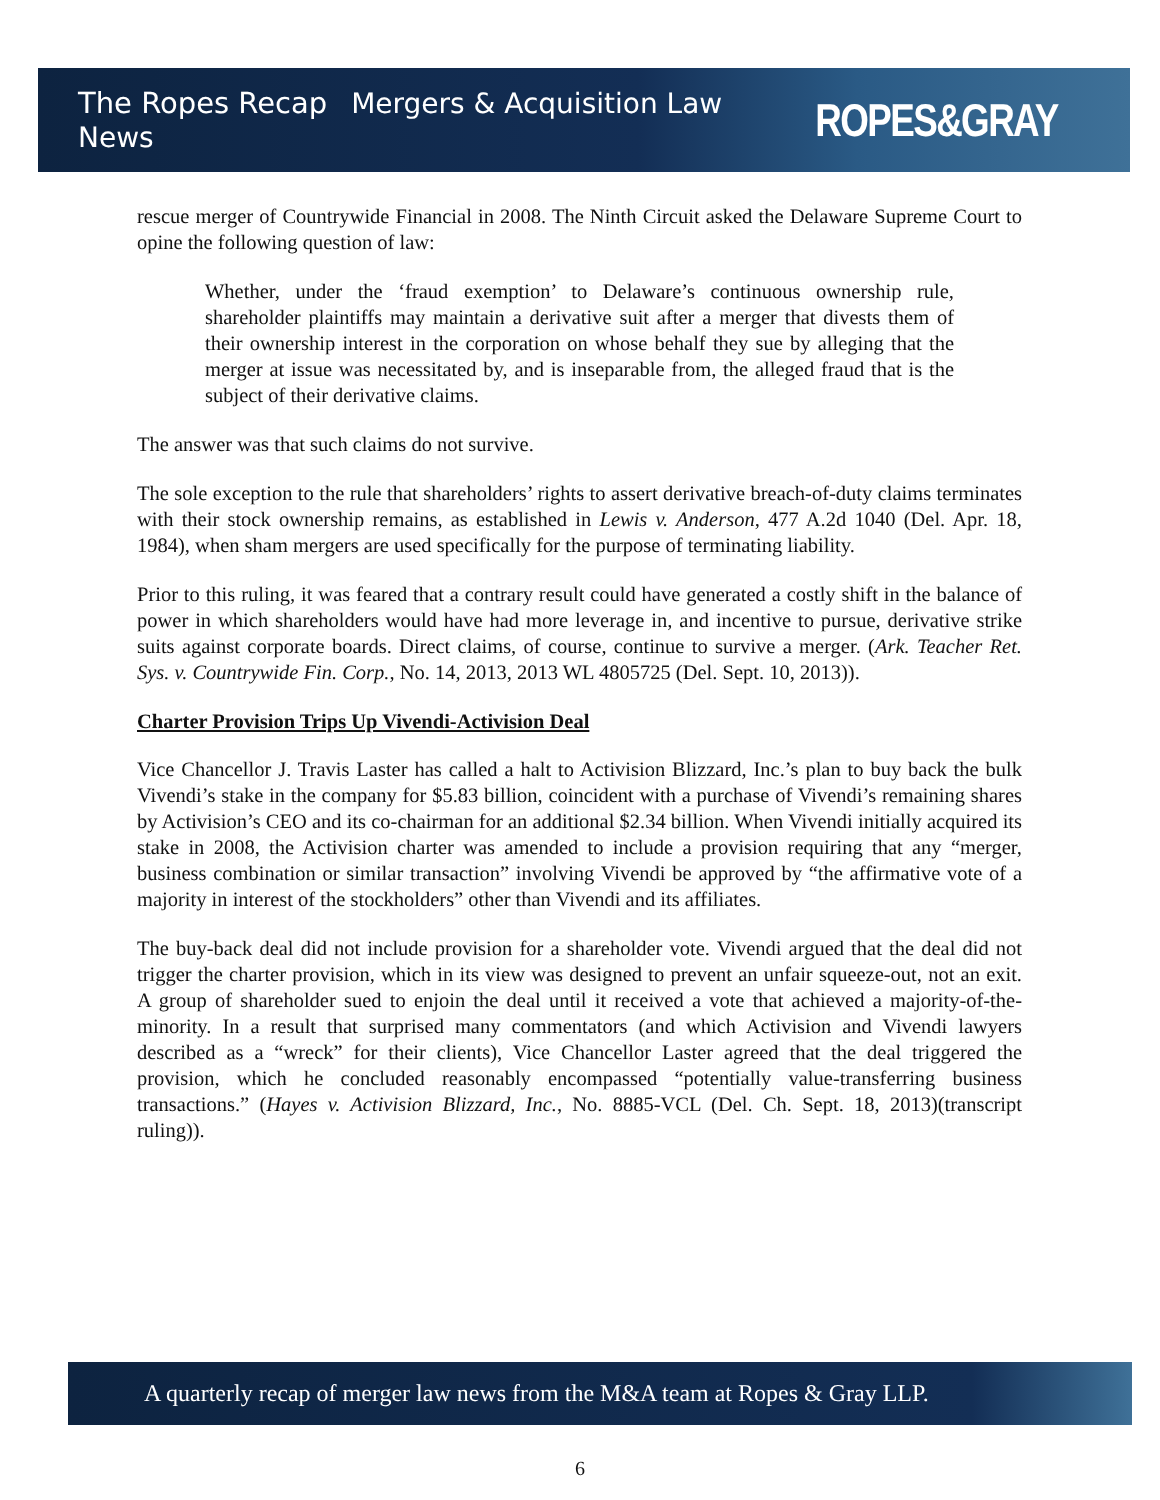The Ropes Recap Mergers & Acquisition Law News
ROPES&GRAY
rescue merger of Countrywide Financial in 2008. The Ninth Circuit asked the Delaware Supreme Court to opine the following question of law:
Whether, under the ‘fraud exemption’ to Delaware’s continuous ownership rule, shareholder plaintiffs may maintain a derivative suit after a merger that divests them of their ownership interest in the corporation on whose behalf they sue by alleging that the merger at issue was necessitated by, and is inseparable from, the alleged fraud that is the subject of their derivative claims.
The answer was that such claims do not survive.
The sole exception to the rule that shareholders’ rights to assert derivative breach-of-duty claims terminates with their stock ownership remains, as established in Lewis v. Anderson, 477 A.2d 1040 (Del. Apr. 18, 1984), when sham mergers are used specifically for the purpose of terminating liability.
Prior to this ruling, it was feared that a contrary result could have generated a costly shift in the balance of power in which shareholders would have had more leverage in, and incentive to pursue, derivative strike suits against corporate boards. Direct claims, of course, continue to survive a merger. (Ark. Teacher Ret. Sys. v. Countrywide Fin. Corp., No. 14, 2013, 2013 WL 4805725 (Del. Sept. 10, 2013)).
Charter Provision Trips Up Vivendi-Activision Deal
Vice Chancellor J. Travis Laster has called a halt to Activision Blizzard, Inc.’s plan to buy back the bulk Vivendi’s stake in the company for $5.83 billion, coincident with a purchase of Vivendi’s remaining shares by Activision’s CEO and its co-chairman for an additional $2.34 billion. When Vivendi initially acquired its stake in 2008, the Activision charter was amended to include a provision requiring that any “merger, business combination or similar transaction” involving Vivendi be approved by “the affirmative vote of a majority in interest of the stockholders” other than Vivendi and its affiliates.
The buy-back deal did not include provision for a shareholder vote. Vivendi argued that the deal did not trigger the charter provision, which in its view was designed to prevent an unfair squeeze-out, not an exit. A group of shareholder sued to enjoin the deal until it received a vote that achieved a majority-of-the-minority. In a result that surprised many commentators (and which Activision and Vivendi lawyers described as a “wreck” for their clients), Vice Chancellor Laster agreed that the deal triggered the provision, which he concluded reasonably encompassed “potentially value-transferring business transactions.” (Hayes v. Activision Blizzard, Inc., No. 8885-VCL (Del. Ch. Sept. 18, 2013)(transcript ruling)).
A quarterly recap of merger law news from the M&A team at Ropes & Gray LLP.
6